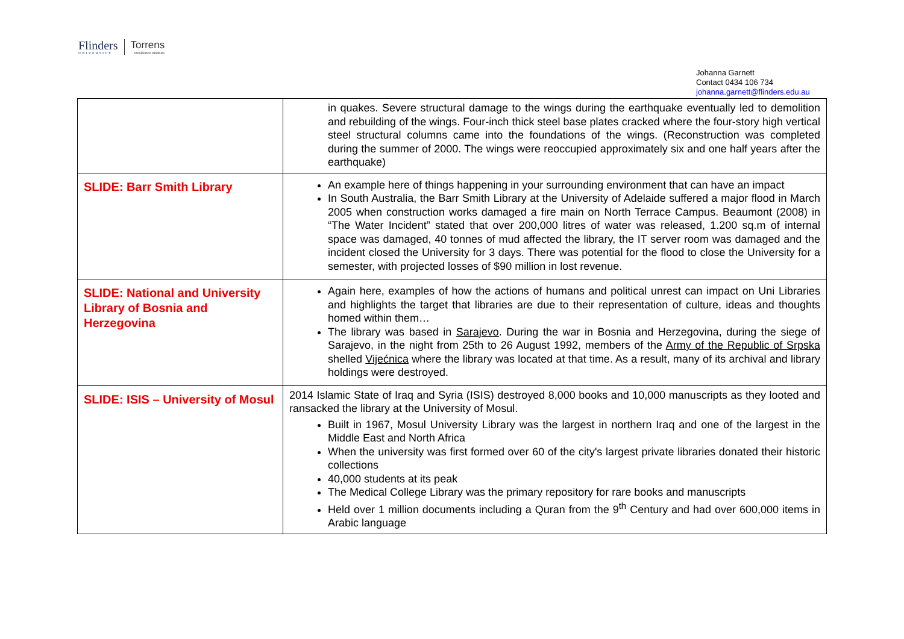Flinders
UNIVERSITY
Torrens
Resilience Institute
Johanna Garnett
Contact 0434 106 734
johanna.garnett@flinders.edu.au
| | in quakes. Severe structural damage to the wings during the earthquake eventually led to demolition and rebuilding of the wings. Four-inch thick steel base plates cracked where the four-story high vertical steel structural columns came into the foundations of the wings. (Reconstruction was completed during the summer of 2000. The wings were reoccupied approximately six and one half years after the earthquake) |
| SLIDE: Barr Smith Library | An example here of things happening in your surrounding environment that can have an impact In South Australia, the Barr Smith Library at the University of Adelaide suffered a major flood in March 2005 when construction works damaged a fire main on North Terrace Campus. Beaumont (2008) in “The Water Incident” stated that over 200,000 litres of water was released, 1.200 sq.m of internal space was damaged, 40 tonnes of mud affected the library, the IT server room was damaged and the incident closed the University for 3 days. There was potential for the flood to close the University for a semester, with projected losses of $90 million in lost revenue. |
| SLIDE: National and University Library of Bosnia and Herzegovina | Again here, examples of how the actions of humans and political unrest can impact on Uni Libraries and highlights the target that libraries are due to their representation of culture, ideas and thoughts homed within them… The library was based in Sarajevo . During the war in Bosnia and Herzegovina, during the siege of Sarajevo, in the night from 25th to 26 August 1992, members of the Army of the Republic of Srpska shelled Vijećnica where the library was located at that time. As a result, many of its archival and library holdings were destroyed. |
| SLIDE: ISIS – University of Mosul | 2014 Islamic State of Iraq and Syria (ISIS) destroyed 8,000 books and 10,000 manuscripts as they looted and ransacked the library at the University of Mosul. Built in 1967, Mosul University Library was the largest in northern Iraq and one of the largest in the Middle East and North Africa When the university was first formed over 60 of the city's largest private libraries donated their historic collections 40,000 students at its peak The Medical College Library was the primary repository for rare books and manuscripts Held over 1 million documents including a Quran from the 9<sup>th</sup> Century and had over 600,000 items in Arabic language |